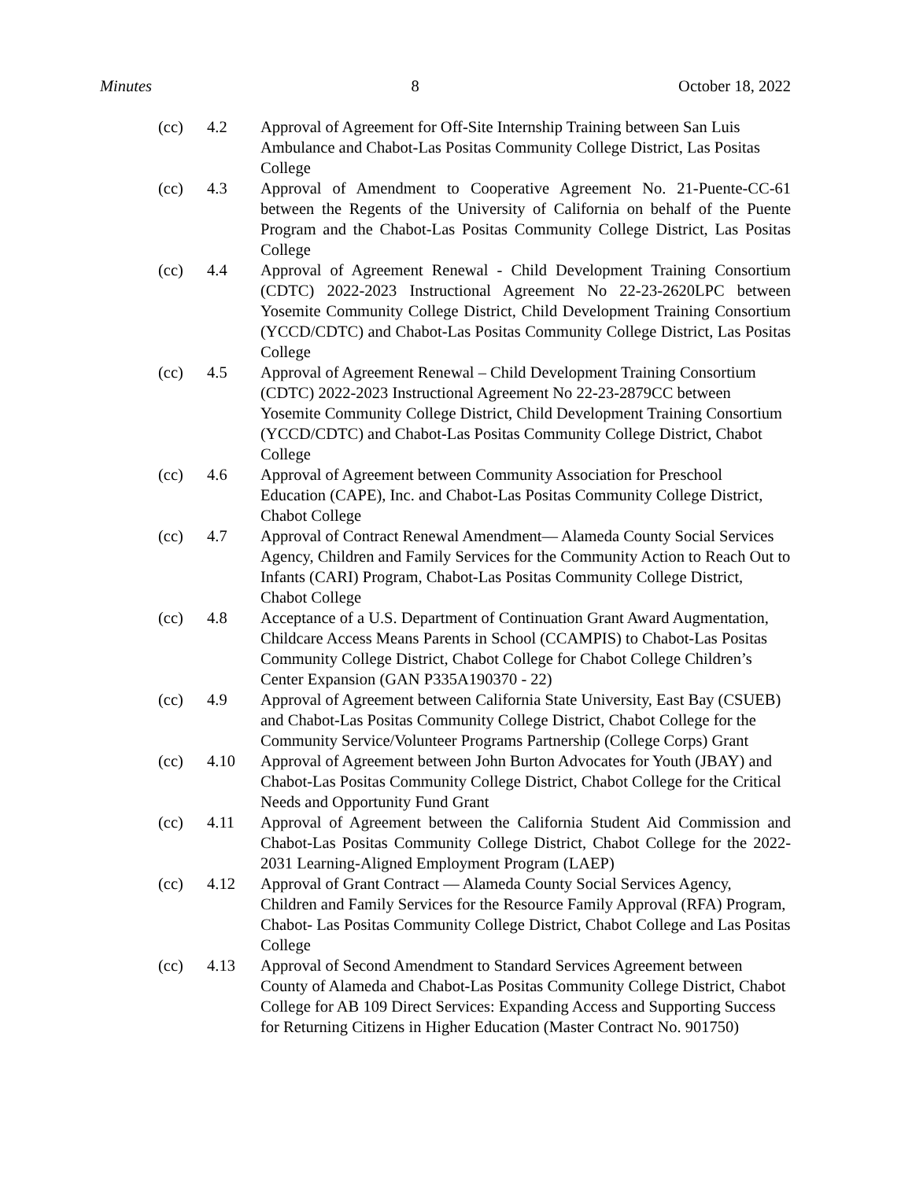Minutes 8 October 18, 2022
(cc) 4.2 Approval of Agreement for Off-Site Internship Training between San Luis Ambulance and Chabot-Las Positas Community College District, Las Positas College
(cc) 4.3 Approval of Amendment to Cooperative Agreement No. 21-Puente-CC-61 between the Regents of the University of California on behalf of the Puente Program and the Chabot-Las Positas Community College District, Las Positas College
(cc) 4.4 Approval of Agreement Renewal - Child Development Training Consortium (CDTC) 2022-2023 Instructional Agreement No 22-23-2620LPC between Yosemite Community College District, Child Development Training Consortium (YCCD/CDTC) and Chabot-Las Positas Community College District, Las Positas College
(cc) 4.5 Approval of Agreement Renewal – Child Development Training Consortium (CDTC) 2022-2023 Instructional Agreement No 22-23-2879CC between Yosemite Community College District, Child Development Training Consortium (YCCD/CDTC) and Chabot-Las Positas Community College District, Chabot College
(cc) 4.6 Approval of Agreement between Community Association for Preschool Education (CAPE), Inc. and Chabot-Las Positas Community College District, Chabot College
(cc) 4.7 Approval of Contract Renewal Amendment— Alameda County Social Services Agency, Children and Family Services for the Community Action to Reach Out to Infants (CARI) Program, Chabot-Las Positas Community College District, Chabot College
(cc) 4.8 Acceptance of a U.S. Department of Continuation Grant Award Augmentation, Childcare Access Means Parents in School (CCAMPIS) to Chabot-Las Positas Community College District, Chabot College for Chabot College Children’s Center Expansion (GAN P335A190370 - 22)
(cc) 4.9 Approval of Agreement between California State University, East Bay (CSUEB) and Chabot-Las Positas Community College District, Chabot College for the Community Service/Volunteer Programs Partnership (College Corps) Grant
(cc) 4.10 Approval of Agreement between John Burton Advocates for Youth (JBAY) and Chabot-Las Positas Community College District, Chabot College for the Critical Needs and Opportunity Fund Grant
(cc) 4.11 Approval of Agreement between the California Student Aid Commission and Chabot-Las Positas Community College District, Chabot College for the 2022-2031 Learning-Aligned Employment Program (LAEP)
(cc) 4.12 Approval of Grant Contract — Alameda County Social Services Agency, Children and Family Services for the Resource Family Approval (RFA) Program, Chabot- Las Positas Community College District, Chabot College and Las Positas College
(cc) 4.13 Approval of Second Amendment to Standard Services Agreement between County of Alameda and Chabot-Las Positas Community College District, Chabot College for AB 109 Direct Services: Expanding Access and Supporting Success for Returning Citizens in Higher Education (Master Contract No. 901750)